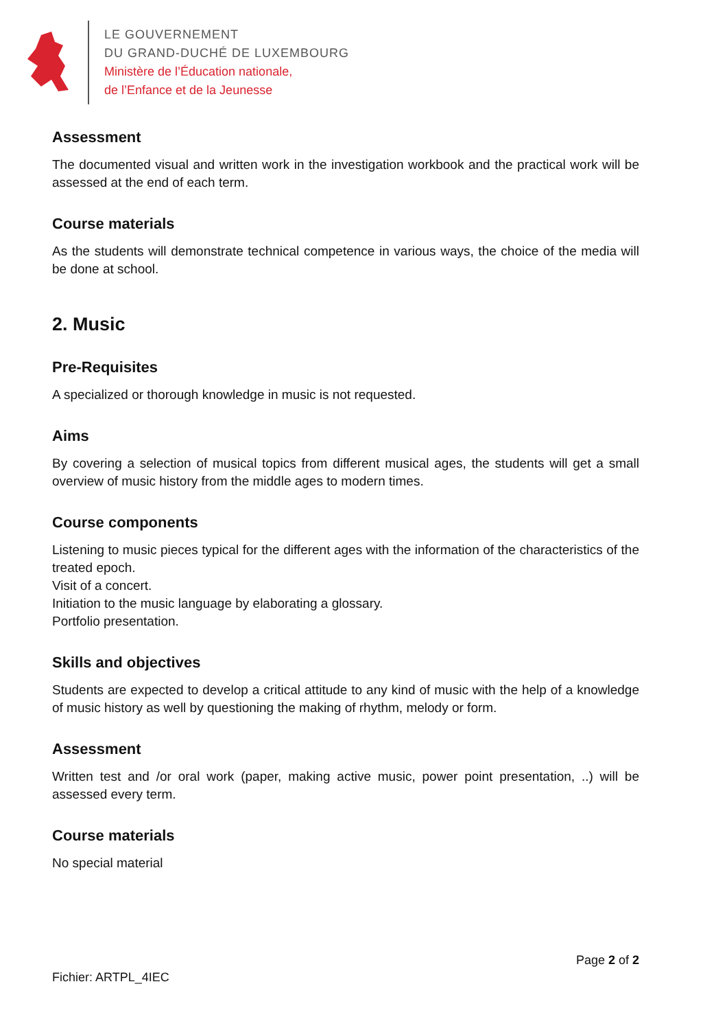LE GOUVERNEMENT
DU GRAND-DUCHÉ DE LUXEMBOURG
Ministère de l’Éducation nationale,
de l’Enfance et de la Jeunesse
Assessment
The documented visual and written work in the investigation workbook and the practical work will be assessed at the end of each term.
Course materials
As the students will demonstrate technical competence in various ways, the choice of the media will be done at school.
2. Music
Pre-Requisites
A specialized or thorough knowledge in music is not requested.
Aims
By covering a selection of musical topics from different musical ages, the students will get a small overview of music history from the middle ages to modern times.
Course components
Listening to music pieces typical for the different ages with the information of the characteristics of the treated epoch.
Visit of a concert.
Initiation to the music language by elaborating a glossary.
Portfolio presentation.
Skills and objectives
Students are expected to develop a critical attitude to any kind of music with the help of a knowledge of music history as well by questioning the making of rhythm, melody or form.
Assessment
Written test and /or oral work (paper, making active music, power point presentation, ..) will be assessed every term.
Course materials
No special material
Page 2 of 2
Fichier: ARTPL_4IEC